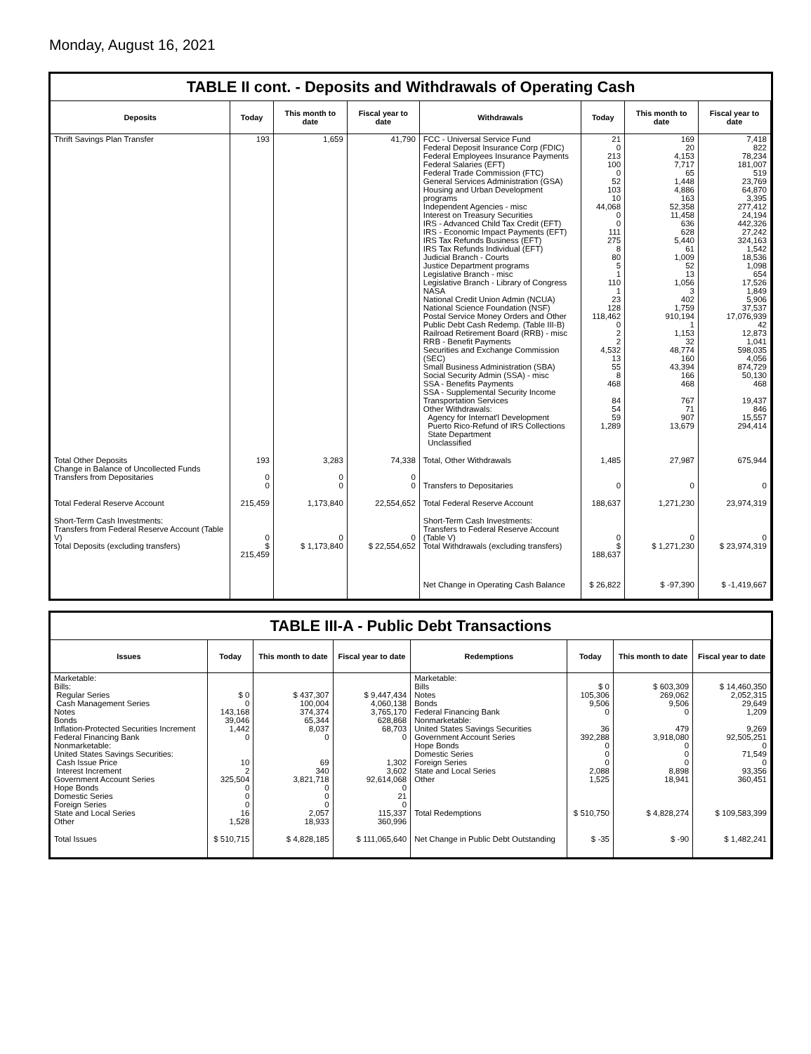Monday, August 16, 2021
TABLE II cont. - Deposits and Withdrawals of Operating Cash
| Deposits | Today | This month to date | Fiscal year to date | Withdrawals | Today | This month to date | Fiscal year to date |
| --- | --- | --- | --- | --- | --- | --- | --- |
| Thrift Savings Plan Transfer | 193 | 1,659 | 41,790 | FCC - Universal Service Fund Federal Deposit Insurance Corp (FDIC) Federal Employees Insurance Payments Federal Salaries (EFT) Federal Trade Commission (FTC) General Services Administration (GSA) Housing and Urban Development programs Independent Agencies - misc Interest on Treasury Securities IRS - Advanced Child Tax Credit (EFT) IRS - Economic Impact Payments (EFT) IRS Tax Refunds Business (EFT) IRS Tax Refunds Individual (EFT) Judicial Branch - Courts Justice Department programs Legislative Branch - misc Legislative Branch - Library of Congress NASA National Credit Union Admin (NCUA) National Science Foundation (NSF) Postal Service Money Orders and Other Public Debt Cash Redemp. (Table III-B) Railroad Retirement Board (RRB) - misc RRB - Benefit Payments Securities and Exchange Commission (SEC) Small Business Administration (SBA) Social Security Admin (SSA) - misc SSA - Benefits Payments SSA - Supplemental Security Income Transportation Services Other Withdrawals: Agency for Internat'l Development Puerto Rico-Refund of IRS Collections State Department Unclassified | 21 0 213 100 0 52 103 10 44,068 0 0 111 275 8 80 5 1 110 1 23 128 118,462 0 2 2 4,532 13 55 8 468 84 54 59 1,289 | 169 20 4,153 7,717 65 1,448 4,886 163 52,358 11,458 636 628 5,440 61 1,009 52 13 1,056 3 402 1,759 910,194 1 1,153 32 48,774 160 43,394 166 468 767 71 907 13,679 | 7,418 822 78,234 181,007 519 23,769 64,870 3,395 277,412 24,194 442,326 27,242 324,163 1,542 18,536 1,098 654 17,526 1,849 5,906 37,537 17,076,939 42 12,873 1,041 598,035 4,056 874,729 50,130 468 19,437 846 15,557 294,414 |
| Total Other Deposits Change in Balance of Uncollected Funds Transfers from Depositaries | 193 0 0 | 3,283 0 0 | 74,338 0 0 | Total, Other Withdrawals Transfers to Depositaries | 1,485 0 | 27,987 0 | 675,944 0 |
| Total Federal Reserve Account | 215,459 | 1,173,840 | 22,554,652 | Total Federal Reserve Account | 188,637 | 1,271,230 | 23,974,319 |
| Short-Term Cash Investments: Transfers from Federal Reserve Account (Table V) Total Deposits (excluding transfers) | 0 $ 215,459 | 0 $ 1,173,840 | 0 $ 22,554,652 | Short-Term Cash Investments: Transfers to Federal Reserve Account (Table V) Total Withdrawals (excluding transfers) | 0 $ 188,637 | 0 $ 1,271,230 | 0 $ 23,974,319 |
| | | | | Net Change in Operating Cash Balance | $ 26,822 | $ -97,390 | $ -1,419,667 |
TABLE III-A - Public Debt Transactions
| Issues | Today | This month to date | Fiscal year to date | Redemptions | Today | This month to date | Fiscal year to date |
| --- | --- | --- | --- | --- | --- | --- | --- |
| Marketable: Bills: Regular Series Cash Management Series Notes Bonds Inflation-Protected Securities Increment Federal Financing Bank Nonmarketable: United States Savings Securities: Cash Issue Price Interest Increment Government Account Series Hope Bonds Domestic Series Foreign Series State and Local Series Other | $ 0 0 143,168 39,046 1,442 0 10 2 325,504 0 0 0 16 1,528 | $ 437,307 100,004 374,374 65,344 8,037 0 69 340 3,821,718 0 0 0 2,057 18,933 | $ 9,447,434 4,060,138 3,765,170 628,868 68,703 0 1,302 3,602 92,614,068 0 21 0 115,337 360,996 | Marketable: Bills Notes Bonds Federal Financing Bank Nonmarketable: United States Savings Securities Government Account Series Hope Bonds Domestic Series Foreign Series State and Local Series Other Total Redemptions | $ 0 105,306 9,506 0 36 392,288 0 0 0 2,088 1,525 $ 510,750 | $ 603,309 269,062 9,506 0 479 3,918,080 0 0 0 8,898 18,941 $ 4,828,274 | $ 14,460,350 2,052,315 29,649 1,209 9,269 92,505,251 0 71,549 0 93,356 360,451 $ 109,583,399 |
| Total Issues | $ 510,715 | $ 4,828,185 | $ 111,065,640 | Net Change in Public Debt Outstanding | $ -35 | $ -90 | $ 1,482,241 |